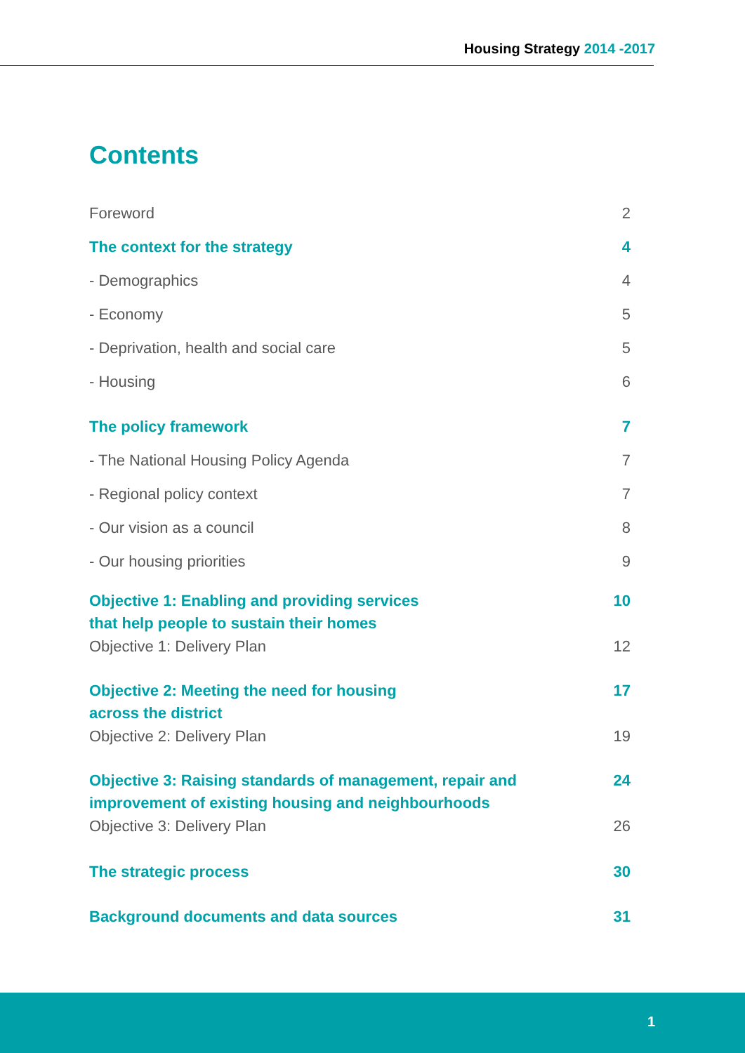Housing Strategy 2014 -2017
Contents
Foreword 2
The context for the strategy 4
- Demographics 4
- Economy 5
- Deprivation, health and social care 5
- Housing 6
The policy framework 7
- The National Housing Policy Agenda 7
- Regional policy context 7
- Our vision as a council 8
- Our housing priorities 9
Objective 1: Enabling and providing services
that help people to sustain their homes 10
Objective 1: Delivery Plan 12
Objective 2: Meeting the need for housing
across the district 17
Objective 2: Delivery Plan 19
Objective 3: Raising standards of management, repair and
improvement of existing housing and neighbourhoods 24
Objective 3: Delivery Plan 26
The strategic process 30
Background documents and data sources 31
1